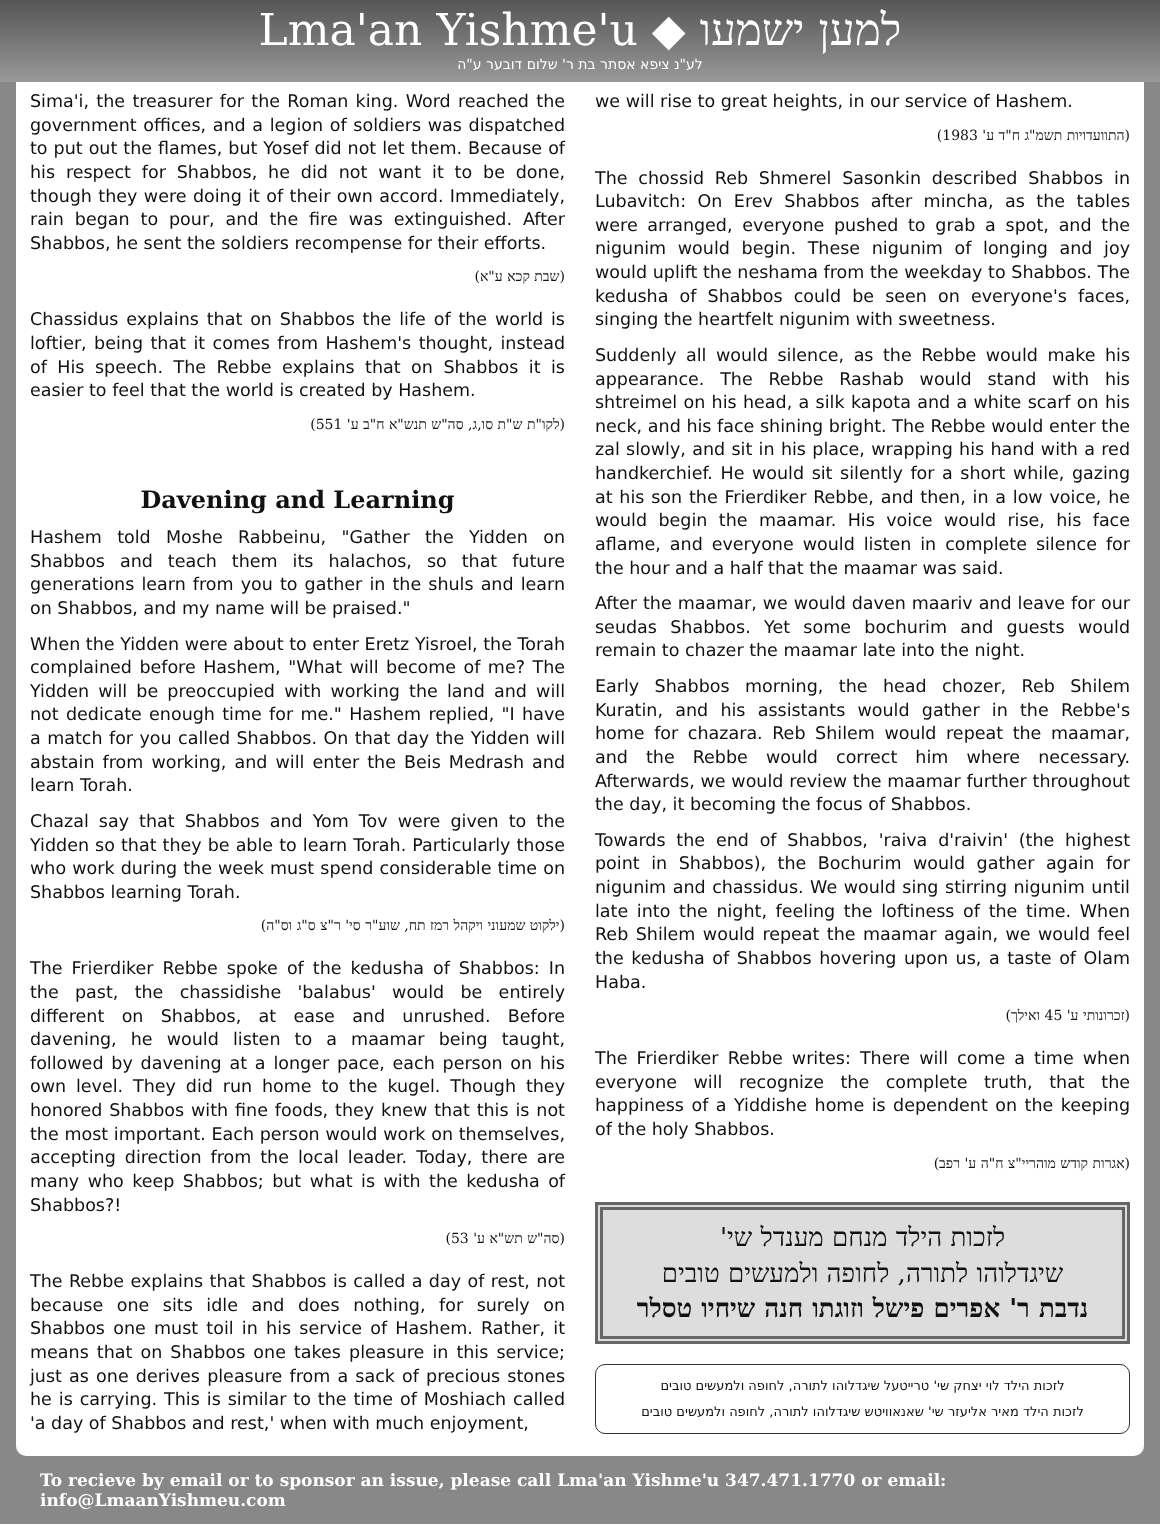Lma'an Yishme'u ◆ למען ישמעו
לע"נ ציפא אסתר בת ר' שלום דובער ע"ה
Sima'i, the treasurer for the Roman king. Word reached the government offices, and a legion of soldiers was dispatched to put out the flames, but Yosef did not let them. Because of his respect for Shabbos, he did not want it to be done, though they were doing it of their own accord. Immediately, rain began to pour, and the fire was extinguished. After Shabbos, he sent the soldiers recompense for their efforts.
(שבת קכא ע"א)
Chassidus explains that on Shabbos the life of the world is loftier, being that it comes from Hashem's thought, instead of His speech. The Rebbe explains that on Shabbos it is easier to feel that the world is created by Hashem.
(לקו"ת ש"ת סו,ג, סה"ש תנש"א ח"ב ע' 551)
Davening and Learning
Hashem told Moshe Rabbeinu, "Gather the Yidden on Shabbos and teach them its halachos, so that future generations learn from you to gather in the shuls and learn on Shabbos, and my name will be praised."
When the Yidden were about to enter Eretz Yisroel, the Torah complained before Hashem, "What will become of me? The Yidden will be preoccupied with working the land and will not dedicate enough time for me." Hashem replied, "I have a match for you called Shabbos. On that day the Yidden will abstain from working, and will enter the Beis Medrash and learn Torah.
Chazal say that Shabbos and Yom Tov were given to the Yidden so that they be able to learn Torah. Particularly those who work during the week must spend considerable time on Shabbos learning Torah.
(ילקוט שמעוני ויקהל רמז תח, שוע"ר סי' ר"צ ס"ג וס"ה)
The Frierdiker Rebbe spoke of the kedusha of Shabbos: In the past, the chassidishe 'balabus' would be entirely different on Shabbos, at ease and unrushed. Before davening, he would listen to a maamar being taught, followed by davening at a longer pace, each person on his own level. They did run home to the kugel. Though they honored Shabbos with fine foods, they knew that this is not the most important. Each person would work on themselves, accepting direction from the local leader. Today, there are many who keep Shabbos; but what is with the kedusha of Shabbos?!
(סה"ש תש"א ע' 53)
The Rebbe explains that Shabbos is called a day of rest, not because one sits idle and does nothing, for surely on Shabbos one must toil in his service of Hashem. Rather, it means that on Shabbos one takes pleasure in this service; just as one derives pleasure from a sack of precious stones he is carrying. This is similar to the time of Moshiach called 'a day of Shabbos and rest,' when with much enjoyment,
we will rise to great heights, in our service of Hashem.
(התוועדויות תשמ"ג ח"ד ע' 1983)
The chossid Reb Shmerel Sasonkin described Shabbos in Lubavitch: On Erev Shabbos after mincha, as the tables were arranged, everyone pushed to grab a spot, and the nigunim would begin. These nigunim of longing and joy would uplift the neshama from the weekday to Shabbos. The kedusha of Shabbos could be seen on everyone's faces, singing the heartfelt nigunim with sweetness.
Suddenly all would silence, as the Rebbe would make his appearance. The Rebbe Rashab would stand with his shtreimel on his head, a silk kapota and a white scarf on his neck, and his face shining bright. The Rebbe would enter the zal slowly, and sit in his place, wrapping his hand with a red handkerchief. He would sit silently for a short while, gazing at his son the Frierdiker Rebbe, and then, in a low voice, he would begin the maamar. His voice would rise, his face aflame, and everyone would listen in complete silence for the hour and a half that the maamar was said.
After the maamar, we would daven maariv and leave for our seudas Shabbos. Yet some bochurim and guests would remain to chazer the maamar late into the night.
Early Shabbos morning, the head chozer, Reb Shilem Kuratin, and his assistants would gather in the Rebbe's home for chazara. Reb Shilem would repeat the maamar, and the Rebbe would correct him where necessary. Afterwards, we would review the maamar further throughout the day, it becoming the focus of Shabbos.
Towards the end of Shabbos, 'raiva d'raivin' (the highest point in Shabbos), the Bochurim would gather again for nigunim and chassidus. We would sing stirring nigunim until late into the night, feeling the loftiness of the time. When Reb Shilem would repeat the maamar again, we would feel the kedusha of Shabbos hovering upon us, a taste of Olam Haba.
(זכרונותי ע' 45 ואילך)
The Frierdiker Rebbe writes: There will come a time when everyone will recognize the complete truth, that the happiness of a Yiddishe home is dependent on the keeping of the holy Shabbos.
(אגרות קודש מוהריי"צ ח"ה ע' רפב)
לזכות הילד מנחם מענדל שי'
שיגדלוהו לתורה, לחופה ולמעשים טובים
נדבת ר' אפרים פישל וזוגתו חנה שיחיו טסלר
לזכות הילד לוי יצחק שי' טרייטעל שיגדלוהו לתורה, לחופה ולמעשים טובים
לזכות הילד מאיר אליעזר שי' שאנאוויטש שיגדלוהו לתורה, לחופה ולמעשים טובים
To recieve by email or to sponsor an issue, please call Lma'an Yishme'u 347.471.1770 or email: info@LmaanYishmeu.com